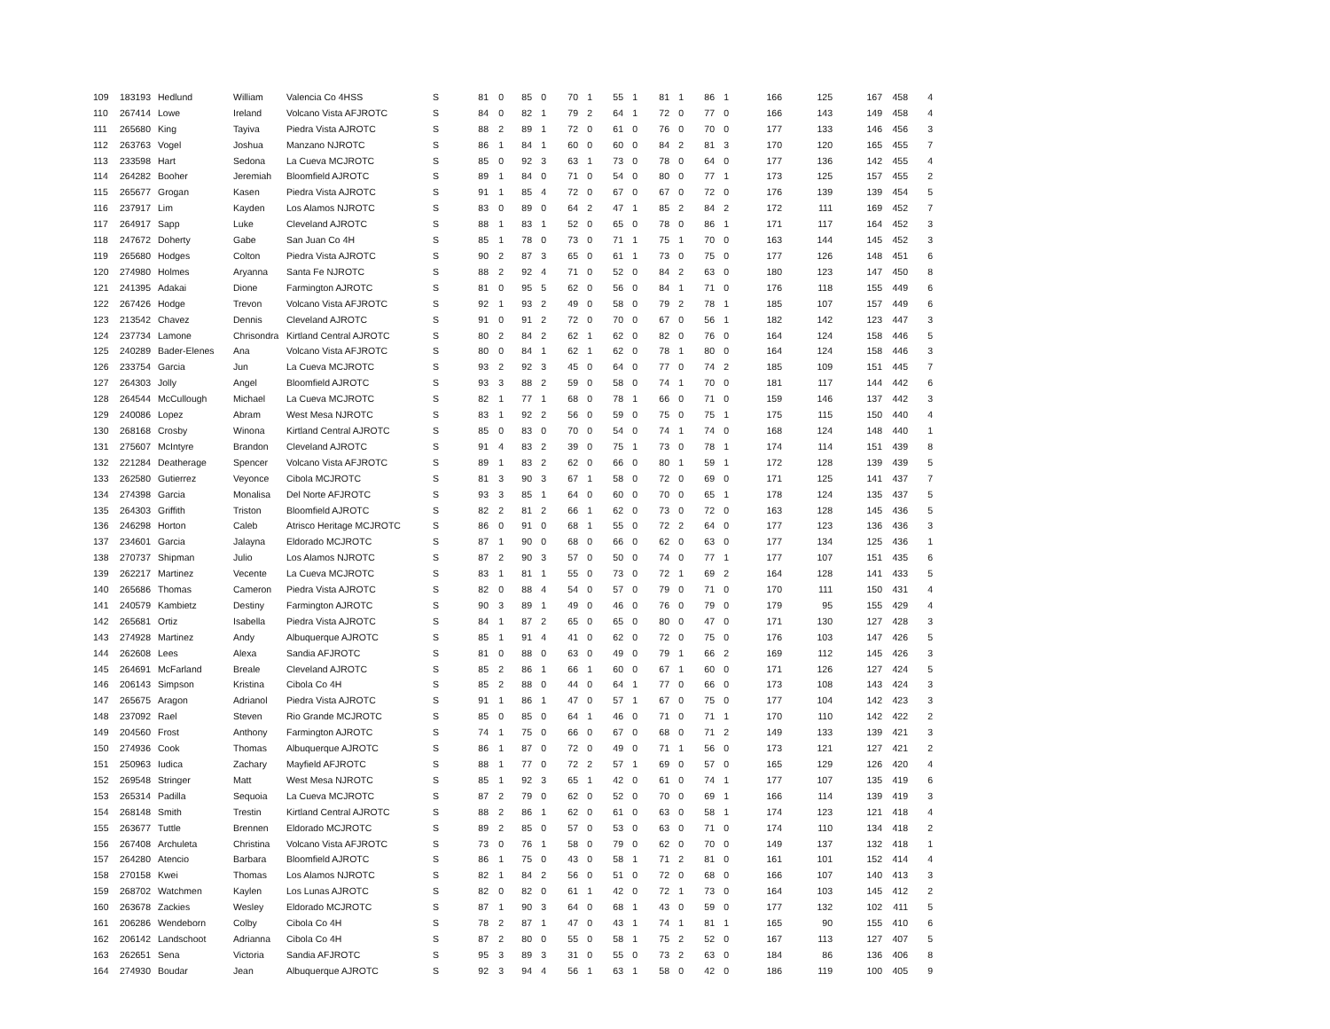| 109 | 183193 | Hedlund | William | Valencia Co 4HSS | S | 81 | 0 | 85 | 0 | 70 | 1 | 55 | 1 | 81 | 1 | 86 | 1 | 166 | 125 | 167 | 458 | 4 |
| 110 | 267414 | Lowe | Ireland | Volcano Vista AFJROTC | S | 84 | 0 | 82 | 1 | 79 | 2 | 64 | 1 | 72 | 0 | 77 | 0 | 166 | 143 | 149 | 458 | 4 |
| 111 | 265680 | King | Tayiva | Piedra Vista AJROTC | S | 88 | 2 | 89 | 1 | 72 | 0 | 61 | 0 | 76 | 0 | 70 | 0 | 177 | 133 | 146 | 456 | 3 |
| 112 | 263763 | Vogel | Joshua | Manzano NJROTC | S | 86 | 1 | 84 | 1 | 60 | 0 | 60 | 0 | 84 | 2 | 81 | 3 | 170 | 120 | 165 | 455 | 7 |
| 113 | 233598 | Hart | Sedona | La Cueva MCJROTC | S | 85 | 0 | 92 | 3 | 63 | 1 | 73 | 0 | 78 | 0 | 64 | 0 | 177 | 136 | 142 | 455 | 4 |
| 114 | 264282 | Booher | Jeremiah | Bloomfield AJROTC | S | 89 | 1 | 84 | 0 | 71 | 0 | 54 | 0 | 80 | 0 | 77 | 1 | 173 | 125 | 157 | 455 | 2 |
| 115 | 265677 | Grogan | Kasen | Piedra Vista AJROTC | S | 91 | 1 | 85 | 4 | 72 | 0 | 67 | 0 | 67 | 0 | 72 | 0 | 176 | 139 | 139 | 454 | 5 |
| 116 | 237917 | Lim | Kayden | Los Alamos NJROTC | S | 83 | 0 | 89 | 0 | 64 | 2 | 47 | 1 | 85 | 2 | 84 | 2 | 172 | 111 | 169 | 452 | 7 |
| 117 | 264917 | Sapp | Luke | Cleveland AJROTC | S | 88 | 1 | 83 | 1 | 52 | 0 | 65 | 0 | 78 | 0 | 86 | 1 | 171 | 117 | 164 | 452 | 3 |
| 118 | 247672 | Doherty | Gabe | San Juan Co 4H | S | 85 | 1 | 78 | 0 | 73 | 0 | 71 | 1 | 75 | 1 | 70 | 0 | 163 | 144 | 145 | 452 | 3 |
| 119 | 265680 | Hodges | Colton | Piedra Vista AJROTC | S | 90 | 2 | 87 | 3 | 65 | 0 | 61 | 1 | 73 | 0 | 75 | 0 | 177 | 126 | 148 | 451 | 6 |
| 120 | 274980 | Holmes | Aryanna | Santa Fe NJROTC | S | 88 | 2 | 92 | 4 | 71 | 0 | 52 | 0 | 84 | 2 | 63 | 0 | 180 | 123 | 147 | 450 | 8 |
| 121 | 241395 | Adakai | Dione | Farmington AJROTC | S | 81 | 0 | 95 | 5 | 62 | 0 | 56 | 0 | 84 | 1 | 71 | 0 | 176 | 118 | 155 | 449 | 6 |
| 122 | 267426 | Hodge | Trevon | Volcano Vista AFJROTC | S | 92 | 1 | 93 | 2 | 49 | 0 | 58 | 0 | 79 | 2 | 78 | 1 | 185 | 107 | 157 | 449 | 6 |
| 123 | 213542 | Chavez | Dennis | Cleveland AJROTC | S | 91 | 0 | 91 | 2 | 72 | 0 | 70 | 0 | 67 | 0 | 56 | 1 | 182 | 142 | 123 | 447 | 3 |
| 124 | 237734 | Lamone | Chrisondra | Kirtland Central AJROTC | S | 80 | 2 | 84 | 2 | 62 | 1 | 62 | 0 | 82 | 0 | 76 | 0 | 164 | 124 | 158 | 446 | 5 |
| 125 | 240289 | Bader-Elenes | Ana | Volcano Vista AFJROTC | S | 80 | 0 | 84 | 1 | 62 | 1 | 62 | 0 | 78 | 1 | 80 | 0 | 164 | 124 | 158 | 446 | 3 |
| 126 | 233754 | Garcia | Jun | La Cueva MCJROTC | S | 93 | 2 | 92 | 3 | 45 | 0 | 64 | 0 | 77 | 0 | 74 | 2 | 185 | 109 | 151 | 445 | 7 |
| 127 | 264303 | Jolly | Angel | Bloomfield AJROTC | S | 93 | 3 | 88 | 2 | 59 | 0 | 58 | 0 | 74 | 1 | 70 | 0 | 181 | 117 | 144 | 442 | 6 |
| 128 | 264544 | McCullough | Michael | La Cueva MCJROTC | S | 82 | 1 | 77 | 1 | 68 | 0 | 78 | 1 | 66 | 0 | 71 | 0 | 159 | 146 | 137 | 442 | 3 |
| 129 | 240086 | Lopez | Abram | West Mesa NJROTC | S | 83 | 1 | 92 | 2 | 56 | 0 | 59 | 0 | 75 | 0 | 75 | 1 | 175 | 115 | 150 | 440 | 4 |
| 130 | 268168 | Crosby | Winona | Kirtland Central AJROTC | S | 85 | 0 | 83 | 0 | 70 | 0 | 54 | 0 | 74 | 1 | 74 | 0 | 168 | 124 | 148 | 440 | 1 |
| 131 | 275607 | McIntyre | Brandon | Cleveland AJROTC | S | 91 | 4 | 83 | 2 | 39 | 0 | 75 | 1 | 73 | 0 | 78 | 1 | 174 | 114 | 151 | 439 | 8 |
| 132 | 221284 | Deatherage | Spencer | Volcano Vista AFJROTC | S | 89 | 1 | 83 | 2 | 62 | 0 | 66 | 0 | 80 | 1 | 59 | 1 | 172 | 128 | 139 | 439 | 5 |
| 133 | 262580 | Gutierrez | Veyonce | Cibola MCJROTC | S | 81 | 3 | 90 | 3 | 67 | 1 | 58 | 0 | 72 | 0 | 69 | 0 | 171 | 125 | 141 | 437 | 7 |
| 134 | 274398 | Garcia | Monalisa | Del Norte AFJROTC | S | 93 | 3 | 85 | 1 | 64 | 0 | 60 | 0 | 70 | 0 | 65 | 1 | 178 | 124 | 135 | 437 | 5 |
| 135 | 264303 | Griffith | Triston | Bloomfield AJROTC | S | 82 | 2 | 81 | 2 | 66 | 1 | 62 | 0 | 73 | 0 | 72 | 0 | 163 | 128 | 145 | 436 | 5 |
| 136 | 246298 | Horton | Caleb | Atrisco Heritage MCJROTC | S | 86 | 0 | 91 | 0 | 68 | 1 | 55 | 0 | 72 | 2 | 64 | 0 | 177 | 123 | 136 | 436 | 3 |
| 137 | 234601 | Garcia | Jalayna | Eldorado MCJROTC | S | 87 | 1 | 90 | 0 | 68 | 0 | 66 | 0 | 62 | 0 | 63 | 0 | 177 | 134 | 125 | 436 | 1 |
| 138 | 270737 | Shipman | Julio | Los Alamos NJROTC | S | 87 | 2 | 90 | 3 | 57 | 0 | 50 | 0 | 74 | 0 | 77 | 1 | 177 | 107 | 151 | 435 | 6 |
| 139 | 262217 | Martinez | Vecente | La Cueva MCJROTC | S | 83 | 1 | 81 | 1 | 55 | 0 | 73 | 0 | 72 | 1 | 69 | 2 | 164 | 128 | 141 | 433 | 5 |
| 140 | 265686 | Thomas | Cameron | Piedra Vista AJROTC | S | 82 | 0 | 88 | 4 | 54 | 0 | 57 | 0 | 79 | 0 | 71 | 0 | 170 | 111 | 150 | 431 | 4 |
| 141 | 240579 | Kambietz | Destiny | Farmington AJROTC | S | 90 | 3 | 89 | 1 | 49 | 0 | 46 | 0 | 76 | 0 | 79 | 0 | 179 | 95 | 155 | 429 | 4 |
| 142 | 265681 | Ortiz | Isabella | Piedra Vista AJROTC | S | 84 | 1 | 87 | 2 | 65 | 0 | 65 | 0 | 80 | 0 | 47 | 0 | 171 | 130 | 127 | 428 | 3 |
| 143 | 274928 | Martinez | Andy | Albuquerque AJROTC | S | 85 | 1 | 91 | 4 | 41 | 0 | 62 | 0 | 72 | 0 | 75 | 0 | 176 | 103 | 147 | 426 | 5 |
| 144 | 262608 | Lees | Alexa | Sandia AFJROTC | S | 81 | 0 | 88 | 0 | 63 | 0 | 49 | 0 | 79 | 1 | 66 | 2 | 169 | 112 | 145 | 426 | 3 |
| 145 | 264691 | McFarland | Breale | Cleveland AJROTC | S | 85 | 2 | 86 | 1 | 66 | 1 | 60 | 0 | 67 | 1 | 60 | 0 | 171 | 126 | 127 | 424 | 5 |
| 146 | 206143 | Simpson | Kristina | Cibola Co 4H | S | 85 | 2 | 88 | 0 | 44 | 0 | 64 | 1 | 77 | 0 | 66 | 0 | 173 | 108 | 143 | 424 | 3 |
| 147 | 265675 | Aragon | Adrianol | Piedra Vista AJROTC | S | 91 | 1 | 86 | 1 | 47 | 0 | 57 | 1 | 67 | 0 | 75 | 0 | 177 | 104 | 142 | 423 | 3 |
| 148 | 237092 | Rael | Steven | Rio Grande MCJROTC | S | 85 | 0 | 85 | 0 | 64 | 1 | 46 | 0 | 71 | 0 | 71 | 1 | 170 | 110 | 142 | 422 | 2 |
| 149 | 204560 | Frost | Anthony | Farmington AJROTC | S | 74 | 1 | 75 | 0 | 66 | 0 | 67 | 0 | 68 | 0 | 71 | 2 | 149 | 133 | 139 | 421 | 3 |
| 150 | 274936 | Cook | Thomas | Albuquerque AJROTC | S | 86 | 1 | 87 | 0 | 72 | 0 | 49 | 0 | 71 | 1 | 56 | 0 | 173 | 121 | 127 | 421 | 2 |
| 151 | 250963 | Iudica | Zachary | Mayfield AFJROTC | S | 88 | 1 | 77 | 0 | 72 | 2 | 57 | 1 | 69 | 0 | 57 | 0 | 165 | 129 | 126 | 420 | 4 |
| 152 | 269548 | Stringer | Matt | West Mesa NJROTC | S | 85 | 1 | 92 | 3 | 65 | 1 | 42 | 0 | 61 | 0 | 74 | 1 | 177 | 107 | 135 | 419 | 6 |
| 153 | 265314 | Padilla | Sequoia | La Cueva MCJROTC | S | 87 | 2 | 79 | 0 | 62 | 0 | 52 | 0 | 70 | 0 | 69 | 1 | 166 | 114 | 139 | 419 | 3 |
| 154 | 268148 | Smith | Trestin | Kirtland Central AJROTC | S | 88 | 2 | 86 | 1 | 62 | 0 | 61 | 0 | 63 | 0 | 58 | 1 | 174 | 123 | 121 | 418 | 4 |
| 155 | 263677 | Tuttle | Brennen | Eldorado MCJROTC | S | 89 | 2 | 85 | 0 | 57 | 0 | 53 | 0 | 63 | 0 | 71 | 0 | 174 | 110 | 134 | 418 | 2 |
| 156 | 267408 | Archuleta | Christina | Volcano Vista AFJROTC | S | 73 | 0 | 76 | 1 | 58 | 0 | 79 | 0 | 62 | 0 | 70 | 0 | 149 | 137 | 132 | 418 | 1 |
| 157 | 264280 | Atencio | Barbara | Bloomfield AJROTC | S | 86 | 1 | 75 | 0 | 43 | 0 | 58 | 1 | 71 | 2 | 81 | 0 | 161 | 101 | 152 | 414 | 4 |
| 158 | 270158 | Kwei | Thomas | Los Alamos NJROTC | S | 82 | 1 | 84 | 2 | 56 | 0 | 51 | 0 | 72 | 0 | 68 | 0 | 166 | 107 | 140 | 413 | 3 |
| 159 | 268702 | Watchmen | Kaylen | Los Lunas AJROTC | S | 82 | 0 | 82 | 0 | 61 | 1 | 42 | 0 | 72 | 1 | 73 | 0 | 164 | 103 | 145 | 412 | 2 |
| 160 | 263678 | Zackies | Wesley | Eldorado MCJROTC | S | 87 | 1 | 90 | 3 | 64 | 0 | 68 | 1 | 43 | 0 | 59 | 0 | 177 | 132 | 102 | 411 | 5 |
| 161 | 206286 | Wendeborn | Colby | Cibola Co 4H | S | 78 | 2 | 87 | 1 | 47 | 0 | 43 | 1 | 74 | 1 | 81 | 1 | 165 | 90 | 155 | 410 | 6 |
| 162 | 206142 | Landschoot | Adrianna | Cibola Co 4H | S | 87 | 2 | 80 | 0 | 55 | 0 | 58 | 1 | 75 | 2 | 52 | 0 | 167 | 113 | 127 | 407 | 5 |
| 163 | 262651 | Sena | Victoria | Sandia AFJROTC | S | 95 | 3 | 89 | 3 | 31 | 0 | 55 | 0 | 73 | 2 | 63 | 0 | 184 | 86 | 136 | 406 | 8 |
| 164 | 274930 | Boudar | Jean | Albuquerque AJROTC | S | 92 | 3 | 94 | 4 | 56 | 1 | 63 | 1 | 58 | 0 | 42 | 0 | 186 | 119 | 100 | 405 | 9 |